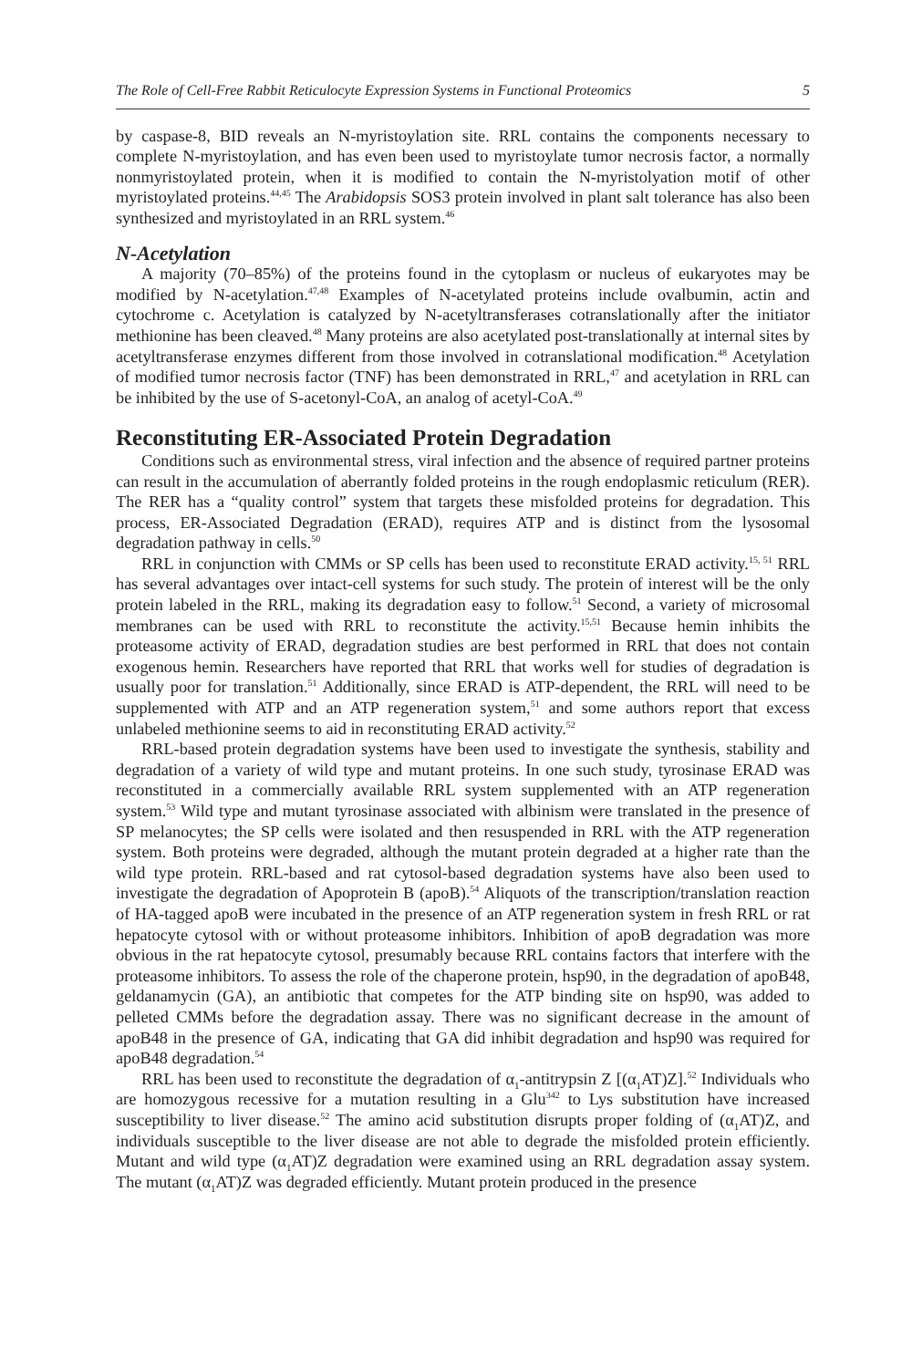The Role of Cell-Free Rabbit Reticulocyte Expression Systems in Functional Proteomics 5
by caspase-8, BID reveals an N-myristoylation site. RRL contains the components necessary to complete N-myristoylation, and has even been used to myristoylate tumor necrosis factor, a normally nonmyristoylated protein, when it is modified to contain the N-myristolyation motif of other myristoylated proteins.<sup>44,45</sup> The Arabidopsis SOS3 protein involved in plant salt tolerance has also been synthesized and myristoylated in an RRL system.<sup>46</sup>
N-Acetylation
A majority (70–85%) of the proteins found in the cytoplasm or nucleus of eukaryotes may be modified by N-acetylation.<sup>47,48</sup> Examples of N-acetylated proteins include ovalbumin, actin and cytochrome c. Acetylation is catalyzed by N-acetyltransferases cotranslationally after the initiator methionine has been cleaved.<sup>48</sup> Many proteins are also acetylated post-translationally at internal sites by acetyltransferase enzymes different from those involved in cotranslational modification.<sup>48</sup> Acetylation of modified tumor necrosis factor (TNF) has been demonstrated in RRL,<sup>47</sup> and acetylation in RRL can be inhibited by the use of S-acetonyl-CoA, an analog of acetyl-CoA.<sup>49</sup>
Reconstituting ER-Associated Protein Degradation
Conditions such as environmental stress, viral infection and the absence of required partner proteins can result in the accumulation of aberrantly folded proteins in the rough endoplasmic reticulum (RER). The RER has a “quality control” system that targets these misfolded proteins for degradation. This process, ER-Associated Degradation (ERAD), requires ATP and is distinct from the lysosomal degradation pathway in cells.<sup>50</sup>
RRL in conjunction with CMMs or SP cells has been used to reconstitute ERAD activity.<sup>15, 51</sup> RRL has several advantages over intact-cell systems for such study. The protein of interest will be the only protein labeled in the RRL, making its degradation easy to follow.<sup>51</sup> Second, a variety of microsomal membranes can be used with RRL to reconstitute the activity.<sup>15,51</sup> Because hemin inhibits the proteasome activity of ERAD, degradation studies are best performed in RRL that does not contain exogenous hemin. Researchers have reported that RRL that works well for studies of degradation is usually poor for translation.<sup>51</sup> Additionally, since ERAD is ATP-dependent, the RRL will need to be supplemented with ATP and an ATP regeneration system,<sup>51</sup> and some authors report that excess unlabeled methionine seems to aid in reconstituting ERAD activity.<sup>52</sup>
RRL-based protein degradation systems have been used to investigate the synthesis, stability and degradation of a variety of wild type and mutant proteins. In one such study, tyrosinase ERAD was reconstituted in a commercially available RRL system supplemented with an ATP regeneration system.<sup>53</sup> Wild type and mutant tyrosinase associated with albinism were translated in the presence of SP melanocytes; the SP cells were isolated and then resuspended in RRL with the ATP regeneration system. Both proteins were degraded, although the mutant protein degraded at a higher rate than the wild type protein. RRL-based and rat cytosol-based degradation systems have also been used to investigate the degradation of Apoprotein B (apoB).<sup>54</sup> Aliquots of the transcription/translation reaction of HA-tagged apoB were incubated in the presence of an ATP regeneration system in fresh RRL or rat hepatocyte cytosol with or without proteasome inhibitors. Inhibition of apoB degradation was more obvious in the rat hepatocyte cytosol, presumably because RRL contains factors that interfere with the proteasome inhibitors. To assess the role of the chaperone protein, hsp90, in the degradation of apoB48, geldanamycin (GA), an antibiotic that competes for the ATP binding site on hsp90, was added to pelleted CMMs before the degradation assay. There was no significant decrease in the amount of apoB48 in the presence of GA, indicating that GA did inhibit degradation and hsp90 was required for apoB48 degradation.<sup>54</sup>
RRL has been used to reconstitute the degradation of α<sub>1</sub>-antitrypsin Z [(α<sub>1</sub>AT)Z].<sup>52</sup> Individuals who are homozygous recessive for a mutation resulting in a Glu<sup>342</sup> to Lys substitution have increased susceptibility to liver disease.<sup>52</sup> The amino acid substitution disrupts proper folding of (α<sub>1</sub>AT)Z, and individuals susceptible to the liver disease are not able to degrade the misfolded protein efficiently. Mutant and wild type (α<sub>1</sub>AT)Z degradation were examined using an RRL degradation assay system. The mutant (α<sub>1</sub>AT)Z was degraded efficiently. Mutant protein produced in the presence